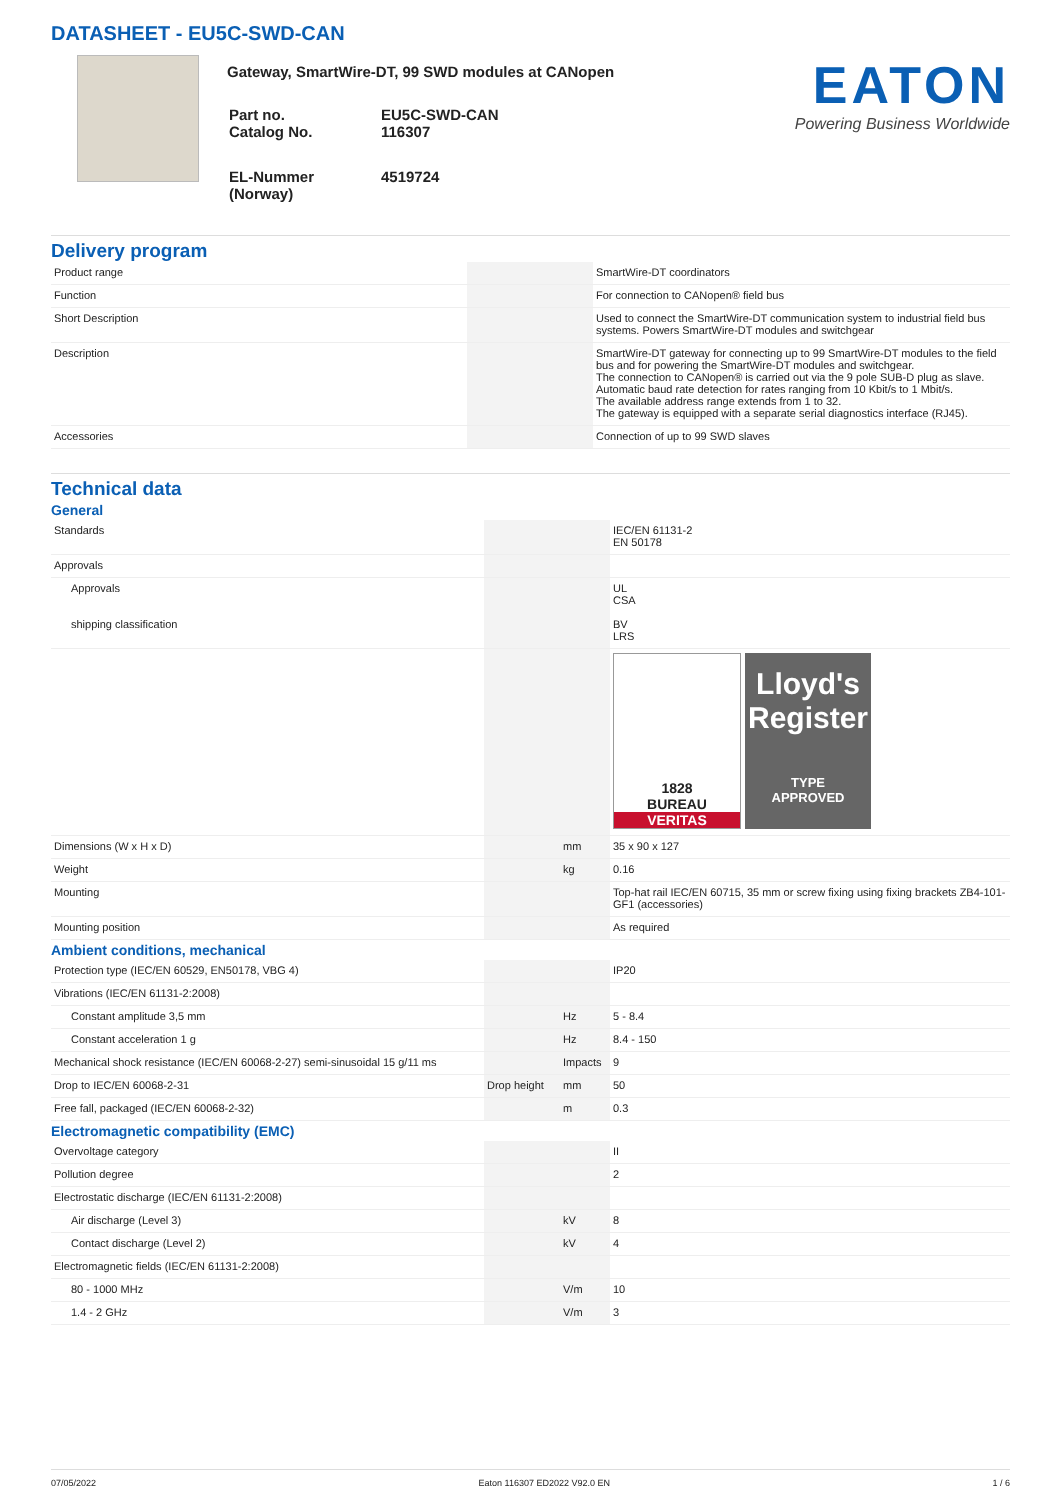DATASHEET - EU5C-SWD-CAN
Gateway, SmartWire-DT, 99 SWD modules at CANopen
| Part no. Catalog No. | EU5C-SWD-CAN 116307 |
| EL-Nummer (Norway) | 4519724 |
EATON
Powering Business Worldwide
Delivery program
| Product range | | | SmartWire-DT coordinators |
| Function | | | For connection to CANopen® field bus |
| Short Description | | | Used to connect the SmartWire-DT communication system to industrial field bus systems. Powers SmartWire-DT modules and switchgear |
| Description | | | SmartWire-DT gateway for connecting up to 99 SmartWire-DT modules to the field bus and for powering the SmartWire-DT modules and switchgear. The connection to CANopen® is carried out via the 9 pole SUB-D plug as slave. Automatic baud rate detection for rates ranging from 10 Kbit/s to 1 Mbit/s. The available address range extends from 1 to 32. The gateway is equipped with a separate serial diagnostics interface (RJ45). |
| Accessories | | | Connection of up to 99 SWD slaves |
Technical data
General
| Standards | | | IEC/EN 61131-2 EN 50178 |
| Approvals | | | |
| Approvals shipping classification | | | UL CSA BV LRS |
| | | | 1828 BUREAU VERITAS Lloyd's Register TYPE APPROVED |
| Dimensions (W x H x D) | | mm | 35 x 90 x 127 |
| Weight | | kg | 0.16 |
| Mounting | | | Top-hat rail IEC/EN 60715, 35 mm or screw fixing using fixing brackets ZB4-101-GF1 (accessories) |
| Mounting position | | | As required |
Ambient conditions, mechanical
| Protection type (IEC/EN 60529, EN50178, VBG 4) | | | IP20 |
| Vibrations (IEC/EN 61131-2:2008) | | | |
| Constant amplitude 3,5 mm | | Hz | 5 - 8.4 |
| Constant acceleration 1 g | | Hz | 8.4 - 150 |
| Mechanical shock resistance (IEC/EN 60068-2-27) semi-sinusoidal 15 g/11 ms | | Impacts | 9 |
| Drop to IEC/EN 60068-2-31 | Drop height | mm | 50 |
| Free fall, packaged (IEC/EN 60068-2-32) | | m | 0.3 |
Electromagnetic compatibility (EMC)
| Overvoltage category | | | II |
| Pollution degree | | | 2 |
| Electrostatic discharge (IEC/EN 61131-2:2008) | | | |
| Air discharge (Level 3) | | kV | 8 |
| Contact discharge (Level 2) | | kV | 4 |
| Electromagnetic fields (IEC/EN 61131-2:2008) | | | |
| 80 - 1000 MHz | | V/m | 10 |
| 1.4 - 2 GHz | | V/m | 3 |
07/05/2022 Eaton 116307 ED2022 V92.0 EN 1 / 6